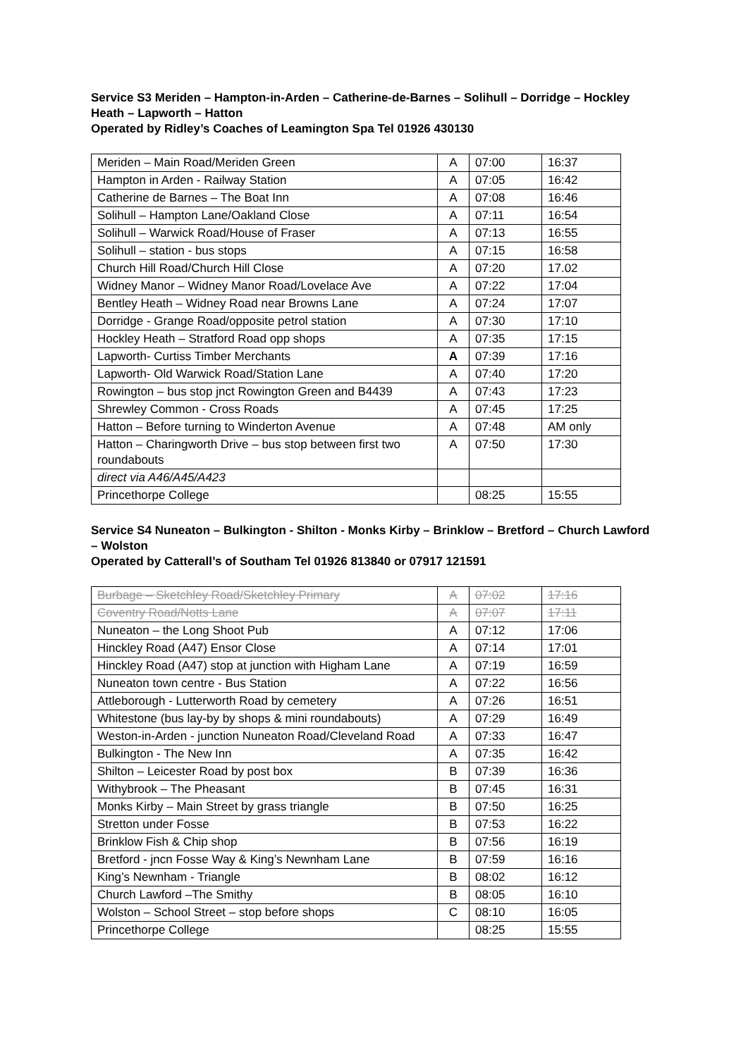Service S3 Meriden – Hampton-in-Arden – Catherine-de-Barnes – Solihull – Dorridge – Hockley Heath – Lapworth – Hatton
Operated by Ridley’s Coaches of Leamington Spa Tel 01926 430130
| Meriden – Main Road/Meriden Green | A | 07:00 | 16:37 |
| Hampton in Arden - Railway Station | A | 07:05 | 16:42 |
| Catherine de Barnes – The Boat Inn | A | 07:08 | 16:46 |
| Solihull – Hampton Lane/Oakland Close | A | 07:11 | 16:54 |
| Solihull – Warwick Road/House of Fraser | A | 07:13 | 16:55 |
| Solihull – station - bus stops | A | 07:15 | 16:58 |
| Church Hill Road/Church Hill Close | A | 07:20 | 17.02 |
| Widney Manor – Widney Manor Road/Lovelace Ave | A | 07:22 | 17:04 |
| Bentley Heath – Widney Road near Browns Lane | A | 07:24 | 17:07 |
| Dorridge - Grange Road/opposite petrol station | A | 07:30 | 17:10 |
| Hockley Heath – Stratford Road opp shops | A | 07:35 | 17:15 |
| Lapworth- Curtiss Timber Merchants | A | 07:39 | 17:16 |
| Lapworth- Old Warwick Road/Station Lane | A | 07:40 | 17:20 |
| Rowington – bus stop jnct Rowington Green and B4439 | A | 07:43 | 17:23 |
| Shrewley Common - Cross Roads | A | 07:45 | 17:25 |
| Hatton – Before turning to Winderton Avenue | A | 07:48 | AM only |
| Hatton – Charingworth Drive – bus stop between first two roundabouts | A | 07:50 | 17:30 |
| direct via A46/A45/A423 | | | |
| Princethorpe College | | 08:25 | 15:55 |
Service S4 Nuneaton – Bulkington - Shilton - Monks Kirby – Brinklow – Bretford – Church Lawford – Wolston
Operated by Catterall’s of Southam Tel 01926 813840 or 07917 121591
| Burbage – Sketchley Road/Sketchley Primary | A | 07:02 | 17:16 |
| Coventry Road/Notts Lane | A | 07:07 | 17:11 |
| Nuneaton – the Long Shoot Pub | A | 07:12 | 17:06 |
| Hinckley Road (A47) Ensor Close | A | 07:14 | 17:01 |
| Hinckley Road (A47) stop at junction with Higham Lane | A | 07:19 | 16:59 |
| Nuneaton town centre - Bus Station | A | 07:22 | 16:56 |
| Attleborough - Lutterworth Road by cemetery | A | 07:26 | 16:51 |
| Whitestone (bus lay-by by shops & mini roundabouts) | A | 07:29 | 16:49 |
| Weston-in-Arden - junction Nuneaton Road/Cleveland Road | A | 07:33 | 16:47 |
| Bulkington - The New Inn | A | 07:35 | 16:42 |
| Shilton – Leicester Road by post box | B | 07:39 | 16:36 |
| Withybrook – The Pheasant | B | 07:45 | 16:31 |
| Monks Kirby – Main Street by grass triangle | B | 07:50 | 16:25 |
| Stretton under Fosse | B | 07:53 | 16:22 |
| Brinklow Fish & Chip shop | B | 07:56 | 16:19 |
| Bretford - jncn Fosse Way & King’s Newnham Lane | B | 07:59 | 16:16 |
| King’s Newnham - Triangle | B | 08:02 | 16:12 |
| Church Lawford –The Smithy | B | 08:05 | 16:10 |
| Wolston – School Street – stop before shops | C | 08:10 | 16:05 |
| Princethorpe College | | 08:25 | 15:55 |